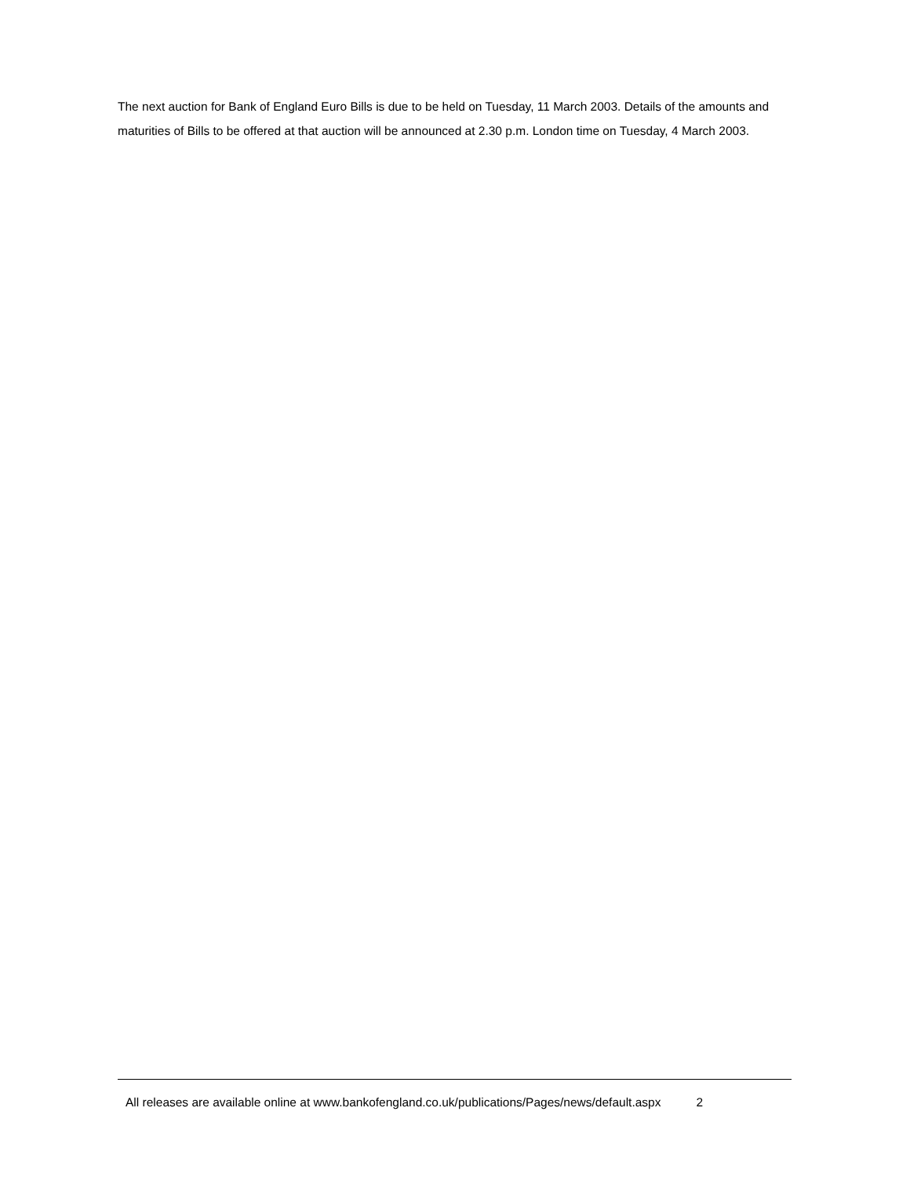The next auction for Bank of England Euro Bills is due to be held on Tuesday, 11 March 2003. Details of the amounts and maturities of Bills to be offered at that auction will be announced at 2.30 p.m. London time on Tuesday, 4 March 2003.
All releases are available online at www.bankofengland.co.uk/publications/Pages/news/default.aspx 2